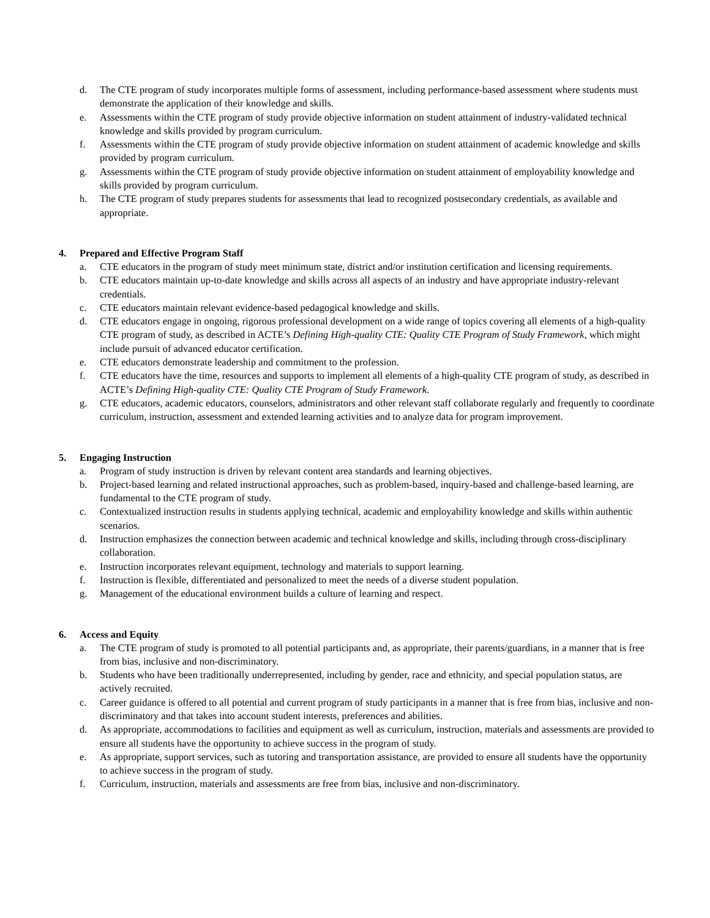d. The CTE program of study incorporates multiple forms of assessment, including performance-based assessment where students must demonstrate the application of their knowledge and skills.
e. Assessments within the CTE program of study provide objective information on student attainment of industry-validated technical knowledge and skills provided by program curriculum.
f. Assessments within the CTE program of study provide objective information on student attainment of academic knowledge and skills provided by program curriculum.
g. Assessments within the CTE program of study provide objective information on student attainment of employability knowledge and skills provided by program curriculum.
h. The CTE program of study prepares students for assessments that lead to recognized postsecondary credentials, as available and appropriate.
4. Prepared and Effective Program Staff
a. CTE educators in the program of study meet minimum state, district and/or institution certification and licensing requirements.
b. CTE educators maintain up-to-date knowledge and skills across all aspects of an industry and have appropriate industry-relevant credentials.
c. CTE educators maintain relevant evidence-based pedagogical knowledge and skills.
d. CTE educators engage in ongoing, rigorous professional development on a wide range of topics covering all elements of a high-quality CTE program of study, as described in ACTE’s Defining High-quality CTE: Quality CTE Program of Study Framework, which might include pursuit of advanced educator certification.
e. CTE educators demonstrate leadership and commitment to the profession.
f. CTE educators have the time, resources and supports to implement all elements of a high-quality CTE program of study, as described in ACTE’s Defining High-quality CTE: Quality CTE Program of Study Framework.
g. CTE educators, academic educators, counselors, administrators and other relevant staff collaborate regularly and frequently to coordinate curriculum, instruction, assessment and extended learning activities and to analyze data for program improvement.
5. Engaging Instruction
a. Program of study instruction is driven by relevant content area standards and learning objectives.
b. Project-based learning and related instructional approaches, such as problem-based, inquiry-based and challenge-based learning, are fundamental to the CTE program of study.
c. Contextualized instruction results in students applying technical, academic and employability knowledge and skills within authentic scenarios.
d. Instruction emphasizes the connection between academic and technical knowledge and skills, including through cross-disciplinary collaboration.
e. Instruction incorporates relevant equipment, technology and materials to support learning.
f. Instruction is flexible, differentiated and personalized to meet the needs of a diverse student population.
g. Management of the educational environment builds a culture of learning and respect.
6. Access and Equity
a. The CTE program of study is promoted to all potential participants and, as appropriate, their parents/guardians, in a manner that is free from bias, inclusive and non-discriminatory.
b. Students who have been traditionally underrepresented, including by gender, race and ethnicity, and special population status, are actively recruited.
c. Career guidance is offered to all potential and current program of study participants in a manner that is free from bias, inclusive and non-discriminatory and that takes into account student interests, preferences and abilities.
d. As appropriate, accommodations to facilities and equipment as well as curriculum, instruction, materials and assessments are provided to ensure all students have the opportunity to achieve success in the program of study.
e. As appropriate, support services, such as tutoring and transportation assistance, are provided to ensure all students have the opportunity to achieve success in the program of study.
f. Curriculum, instruction, materials and assessments are free from bias, inclusive and non-discriminatory.